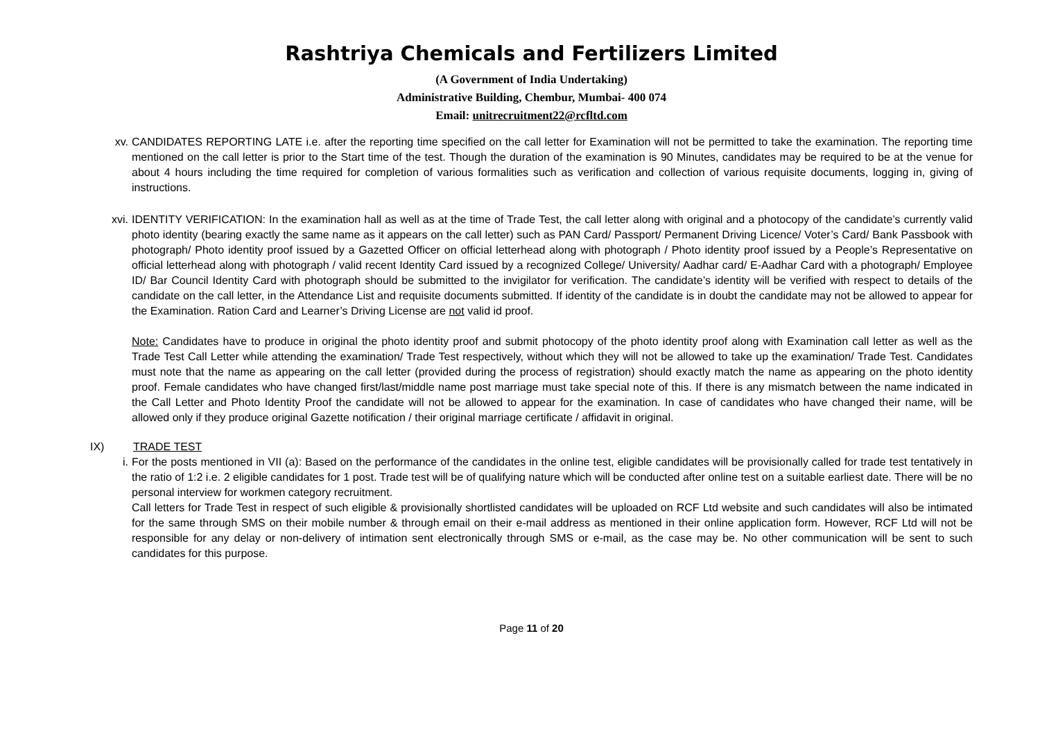Rashtriya Chemicals and Fertilizers Limited
(A Government of India Undertaking)
Administrative Building, Chembur, Mumbai- 400 074
Email: unitrecruitment22@rcfltd.com
xv. CANDIDATES REPORTING LATE i.e. after the reporting time specified on the call letter for Examination will not be permitted to take the examination. The reporting time mentioned on the call letter is prior to the Start time of the test. Though the duration of the examination is 90 Minutes, candidates may be required to be at the venue for about 4 hours including the time required for completion of various formalities such as verification and collection of various requisite documents, logging in, giving of instructions.
xvi. IDENTITY VERIFICATION: In the examination hall as well as at the time of Trade Test, the call letter along with original and a photocopy of the candidate’s currently valid photo identity (bearing exactly the same name as it appears on the call letter) such as PAN Card/ Passport/ Permanent Driving Licence/ Voter’s Card/ Bank Passbook with photograph/ Photo identity proof issued by a Gazetted Officer on official letterhead along with photograph / Photo identity proof issued by a People’s Representative on official letterhead along with photograph / valid recent Identity Card issued by a recognized College/ University/ Aadhar card/ E-Aadhar Card with a photograph/ Employee ID/ Bar Council Identity Card with photograph should be submitted to the invigilator for verification. The candidate’s identity will be verified with respect to details of the candidate on the call letter, in the Attendance List and requisite documents submitted. If identity of the candidate is in doubt the candidate may not be allowed to appear for the Examination. Ration Card and Learner’s Driving License are not valid id proof.
Note: Candidates have to produce in original the photo identity proof and submit photocopy of the photo identity proof along with Examination call letter as well as the Trade Test Call Letter while attending the examination/ Trade Test respectively, without which they will not be allowed to take up the examination/ Trade Test. Candidates must note that the name as appearing on the call letter (provided during the process of registration) should exactly match the name as appearing on the photo identity proof. Female candidates who have changed first/last/middle name post marriage must take special note of this. If there is any mismatch between the name indicated in the Call Letter and Photo Identity Proof the candidate will not be allowed to appear for the examination. In case of candidates who have changed their name, will be allowed only if they produce original Gazette notification / their original marriage certificate / affidavit in original.
IX) TRADE TEST
i. For the posts mentioned in VII (a): Based on the performance of the candidates in the online test, eligible candidates will be provisionally called for trade test tentatively in the ratio of 1:2 i.e. 2 eligible candidates for 1 post. Trade test will be of qualifying nature which will be conducted after online test on a suitable earliest date. There will be no personal interview for workmen category recruitment.
Call letters for Trade Test in respect of such eligible & provisionally shortlisted candidates will be uploaded on RCF Ltd website and such candidates will also be intimated for the same through SMS on their mobile number & through email on their e-mail address as mentioned in their online application form. However, RCF Ltd will not be responsible for any delay or non-delivery of intimation sent electronically through SMS or e-mail, as the case may be. No other communication will be sent to such candidates for this purpose.
Page 11 of 20